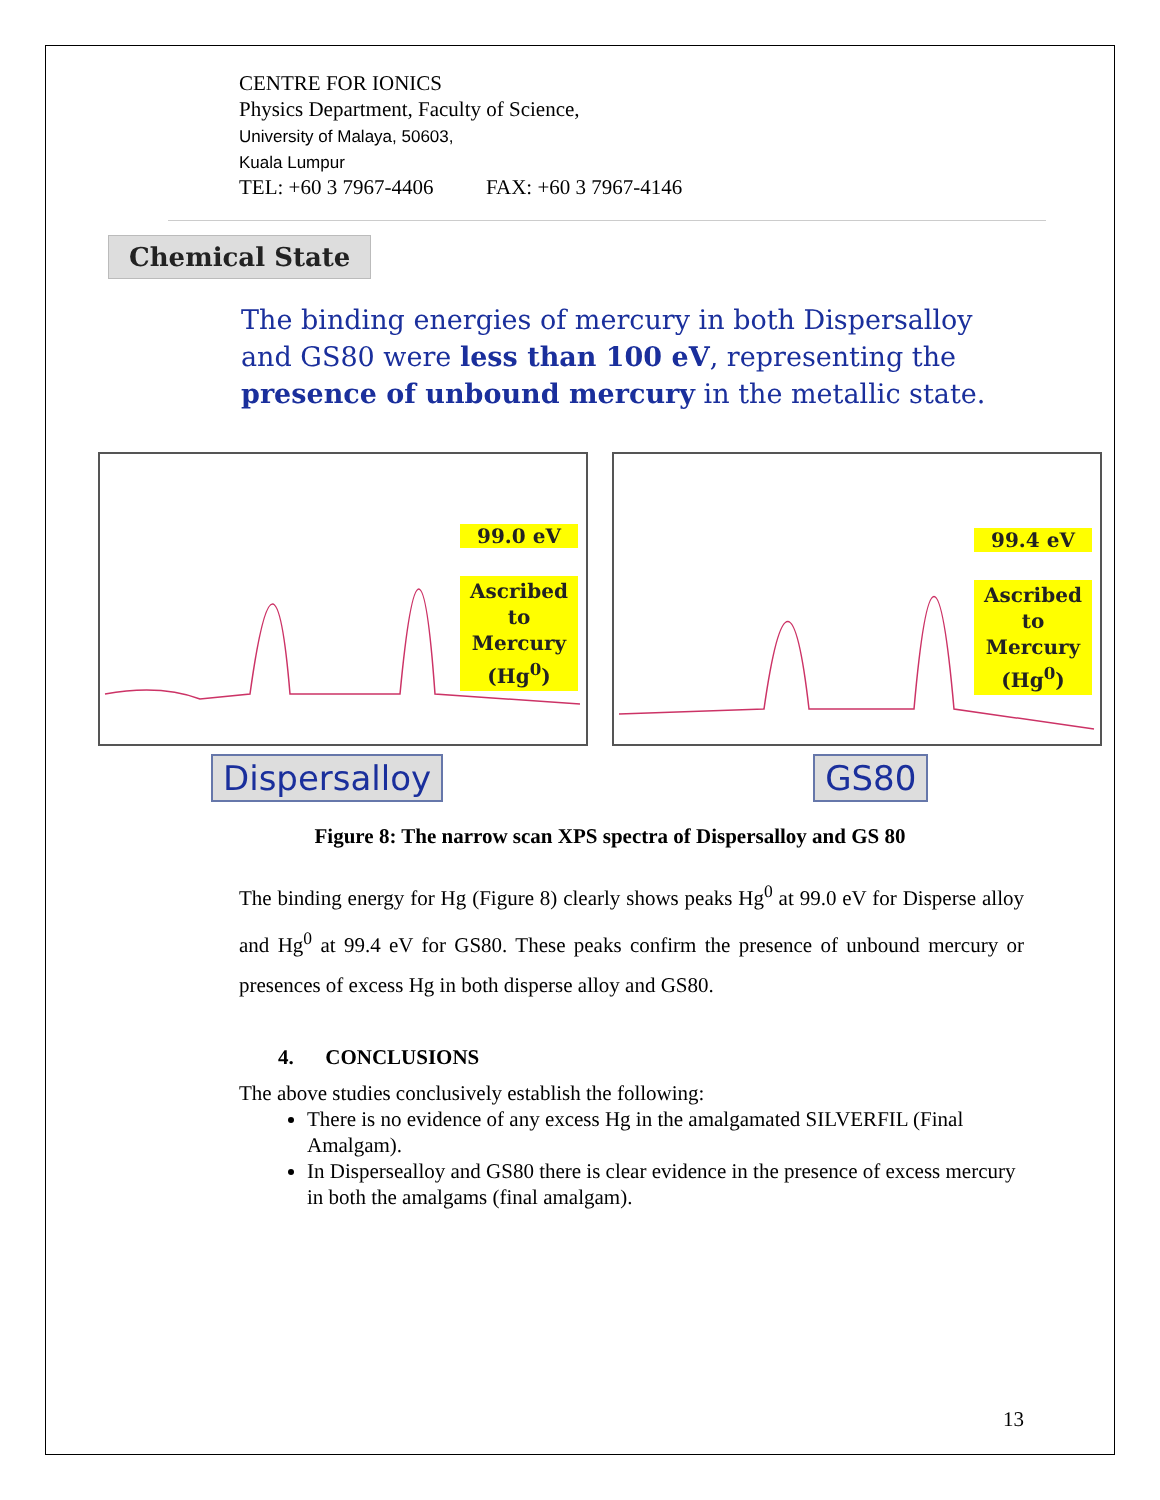CENTRE FOR IONICS
Physics Department, Faculty of Science,
University of Malaya, 50603,
Kuala Lumpur
TEL: +60 3 7967-4406 FAX: +60 3 7967-4146
Chemical State
The binding energies of mercury in both Dispersalloy and GS80 were less than 100 eV, representing the presence of unbound mercury in the metallic state.
99.0 eV
Ascribed
to
Mercury
(Hg<sup>0</sup>)
99.4 eV
Ascribed
to
Mercury
(Hg<sup>0</sup>)
Dispersalloy GS80
Figure 8: The narrow scan XPS spectra of Dispersalloy and GS 80
The binding energy for Hg (Figure 8) clearly shows peaks Hg<sup>0</sup> at 99.0 eV for Disperse alloy and Hg<sup>0</sup> at 99.4 eV for GS80. These peaks confirm the presence of unbound mercury or presences of excess Hg in both disperse alloy and GS80.
4. CONCLUSIONS
The above studies conclusively establish the following:
There is no evidence of any excess Hg in the amalgamated SILVERFIL (Final Amalgam).
In Dispersealloy and GS80 there is clear evidence in the presence of excess mercury in both the amalgams (final amalgam).
13